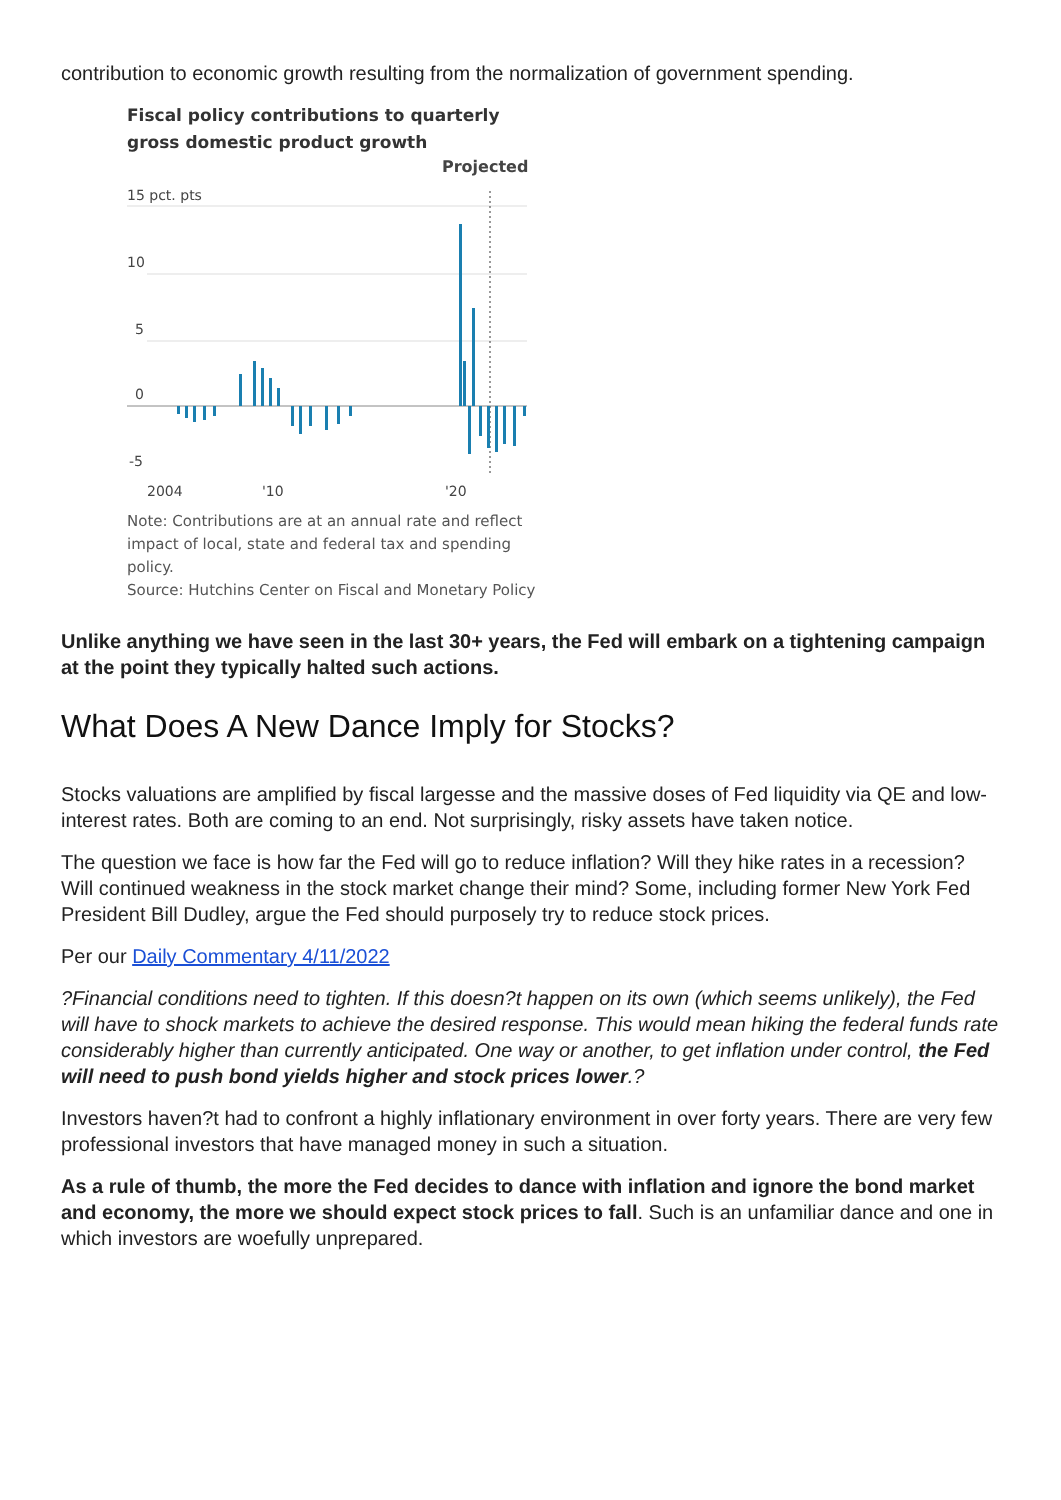contribution to economic growth resulting from the normalization of government spending.
Fiscal policy contributions to quarterly gross domestic product growth
Projected
15 pct. pts
10
5
0
-5
2004
'10
'20
Note: Contributions are at an annual rate and reflect impact of local, state and federal tax and spending policy.
Source: Hutchins Center on Fiscal and Monetary Policy
Unlike anything we have seen in the last 30+ years, the Fed will embark on a tightening campaign at the point they typically halted such actions.
What Does A New Dance Imply for Stocks?
Stocks valuations are amplified by fiscal largesse and the massive doses of Fed liquidity via QE and low-interest rates. Both are coming to an end. Not surprisingly, risky assets have taken notice.
The question we face is how far the Fed will go to reduce inflation? Will they hike rates in a recession? Will continued weakness in the stock market change their mind? Some, including former New York Fed President Bill Dudley, argue the Fed should purposely try to reduce stock prices.
Per our Daily Commentary 4/11/2022
?Financial conditions need to tighten. If this doesn?t happen on its own (which seems unlikely), the Fed will have to shock markets to achieve the desired response. This would mean hiking the federal funds rate considerably higher than currently anticipated. One way or another, to get inflation under control, the Fed will need to push bond yields higher and stock prices lower.?
Investors haven?t had to confront a highly inflationary environment in over forty years. There are very few professional investors that have managed money in such a situation.
As a rule of thumb, the more the Fed decides to dance with inflation and ignore the bond market and economy, the more we should expect stock prices to fall. Such is an unfamiliar dance and one in which investors are woefully unprepared.